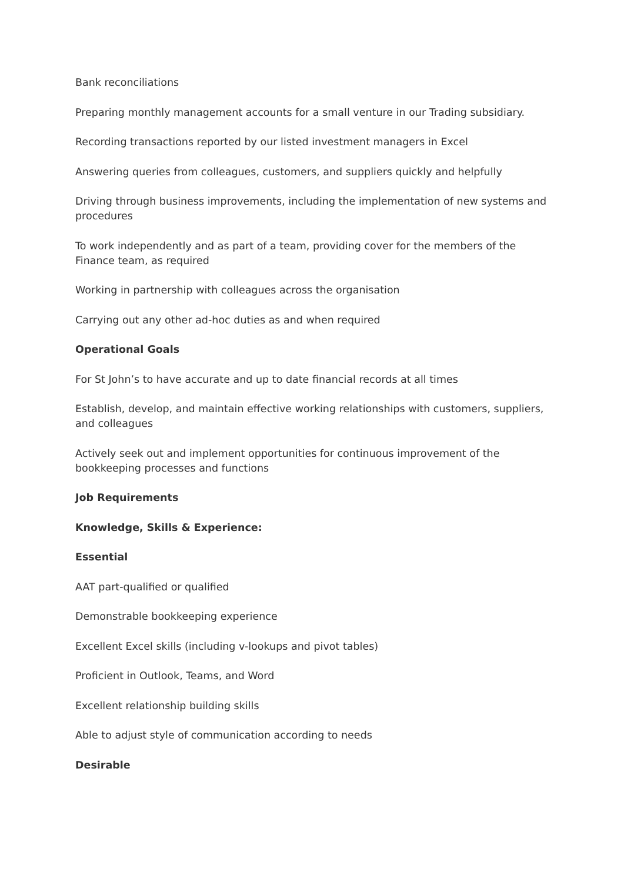Bank reconciliations
Preparing monthly management accounts for a small venture in our Trading subsidiary.
Recording transactions reported by our listed investment managers in Excel
Answering queries from colleagues, customers, and suppliers quickly and helpfully
Driving through business improvements, including the implementation of new systems and procedures
To work independently and as part of a team, providing cover for the members of the Finance team, as required
Working in partnership with colleagues across the organisation
Carrying out any other ad-hoc duties as and when required
Operational Goals
For St John’s to have accurate and up to date financial records at all times
Establish, develop, and maintain effective working relationships with customers, suppliers, and colleagues
Actively seek out and implement opportunities for continuous improvement of the bookkeeping processes and functions
Job Requirements
Knowledge, Skills & Experience:
Essential
AAT part-qualified or qualified
Demonstrable bookkeeping experience
Excellent Excel skills (including v-lookups and pivot tables)
Proficient in Outlook, Teams, and Word
Excellent relationship building skills
Able to adjust style of communication according to needs
Desirable